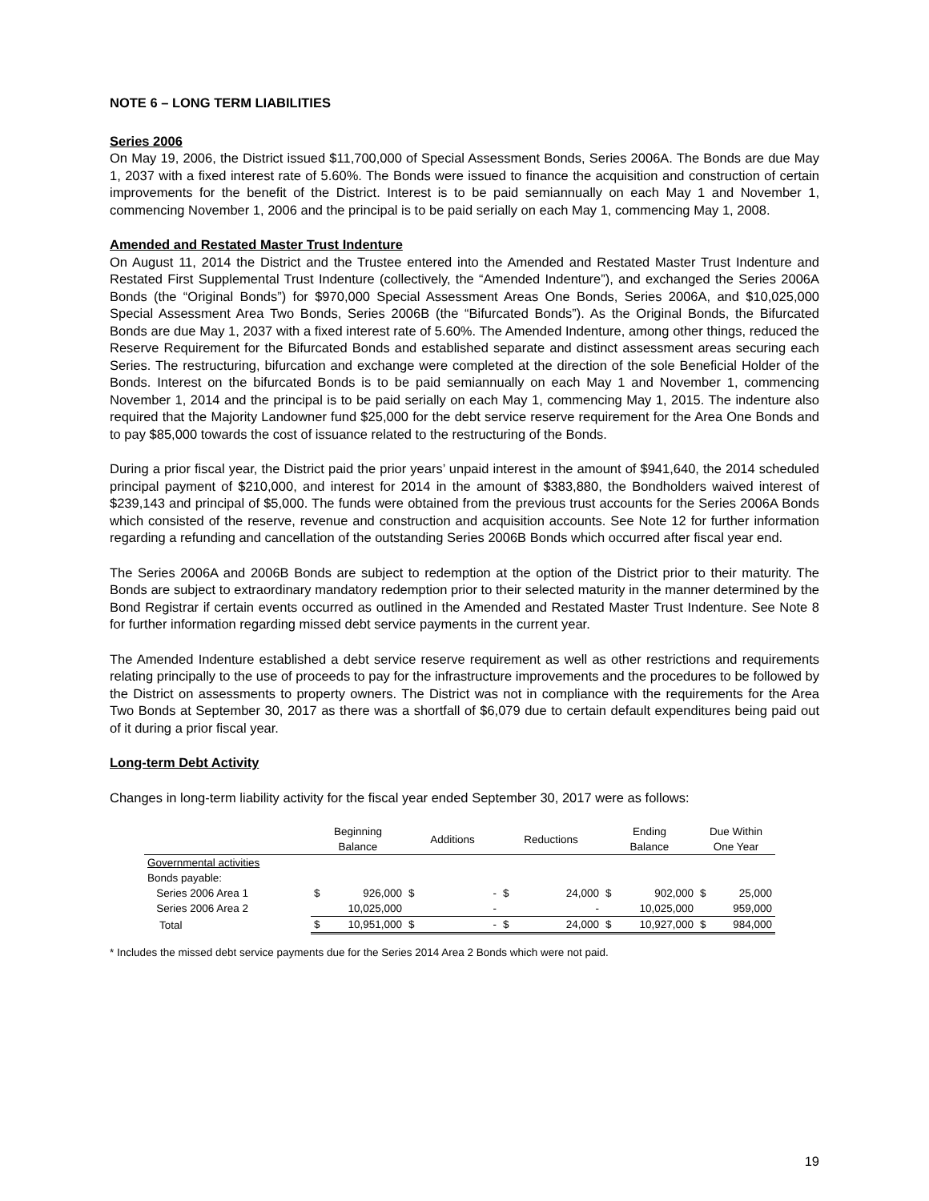NOTE 6 – LONG TERM LIABILITIES
Series 2006
On May 19, 2006, the District issued $11,700,000 of Special Assessment Bonds, Series 2006A. The Bonds are due May 1, 2037 with a fixed interest rate of 5.60%. The Bonds were issued to finance the acquisition and construction of certain improvements for the benefit of the District. Interest is to be paid semiannually on each May 1 and November 1, commencing November 1, 2006 and the principal is to be paid serially on each May 1, commencing May 1, 2008.
Amended and Restated Master Trust Indenture
On August 11, 2014 the District and the Trustee entered into the Amended and Restated Master Trust Indenture and Restated First Supplemental Trust Indenture (collectively, the “Amended Indenture”), and exchanged the Series 2006A Bonds (the “Original Bonds”) for $970,000 Special Assessment Areas One Bonds, Series 2006A, and $10,025,000 Special Assessment Area Two Bonds, Series 2006B (the “Bifurcated Bonds”). As the Original Bonds, the Bifurcated Bonds are due May 1, 2037 with a fixed interest rate of 5.60%. The Amended Indenture, among other things, reduced the Reserve Requirement for the Bifurcated Bonds and established separate and distinct assessment areas securing each Series. The restructuring, bifurcation and exchange were completed at the direction of the sole Beneficial Holder of the Bonds. Interest on the bifurcated Bonds is to be paid semiannually on each May 1 and November 1, commencing November 1, 2014 and the principal is to be paid serially on each May 1, commencing May 1, 2015. The indenture also required that the Majority Landowner fund $25,000 for the debt service reserve requirement for the Area One Bonds and to pay $85,000 towards the cost of issuance related to the restructuring of the Bonds.
During a prior fiscal year, the District paid the prior years’ unpaid interest in the amount of $941,640, the 2014 scheduled principal payment of $210,000, and interest for 2014 in the amount of $383,880, the Bondholders waived interest of $239,143 and principal of $5,000. The funds were obtained from the previous trust accounts for the Series 2006A Bonds which consisted of the reserve, revenue and construction and acquisition accounts. See Note 12 for further information regarding a refunding and cancellation of the outstanding Series 2006B Bonds which occurred after fiscal year end.
The Series 2006A and 2006B Bonds are subject to redemption at the option of the District prior to their maturity. The Bonds are subject to extraordinary mandatory redemption prior to their selected maturity in the manner determined by the Bond Registrar if certain events occurred as outlined in the Amended and Restated Master Trust Indenture. See Note 8 for further information regarding missed debt service payments in the current year.
The Amended Indenture established a debt service reserve requirement as well as other restrictions and requirements relating principally to the use of proceeds to pay for the infrastructure improvements and the procedures to be followed by the District on assessments to property owners. The District was not in compliance with the requirements for the Area Two Bonds at September 30, 2017 as there was a shortfall of $6,079 due to certain default expenditures being paid out of it during a prior fiscal year.
Long-term Debt Activity
Changes in long-term liability activity for the fiscal year ended September 30, 2017 were as follows:
| | Beginning Balance | | Additions | | Reductions | | Ending Balance | | Due Within One Year | |
| --- | --- | --- | --- | --- | --- | --- | --- | --- | --- | --- |
| Governmental activities | | | | | | | | | | |
| Bonds payable: | | | | | | | | | | |
| Series 2006 Area 1 | $ | 926,000 | $ | - | $ | 24,000 | $ | 902,000 | $ | 25,000 |
| Series 2006 Area 2 | | 10,025,000 | | - | | - | | 10,025,000 | | 959,000 |
| Total | $ | 10,951,000 | $ | - | $ | 24,000 | $ | 10,927,000 | $ | 984,000 |
* Includes the missed debt service payments due for the Series 2014 Area 2 Bonds which were not paid.
19